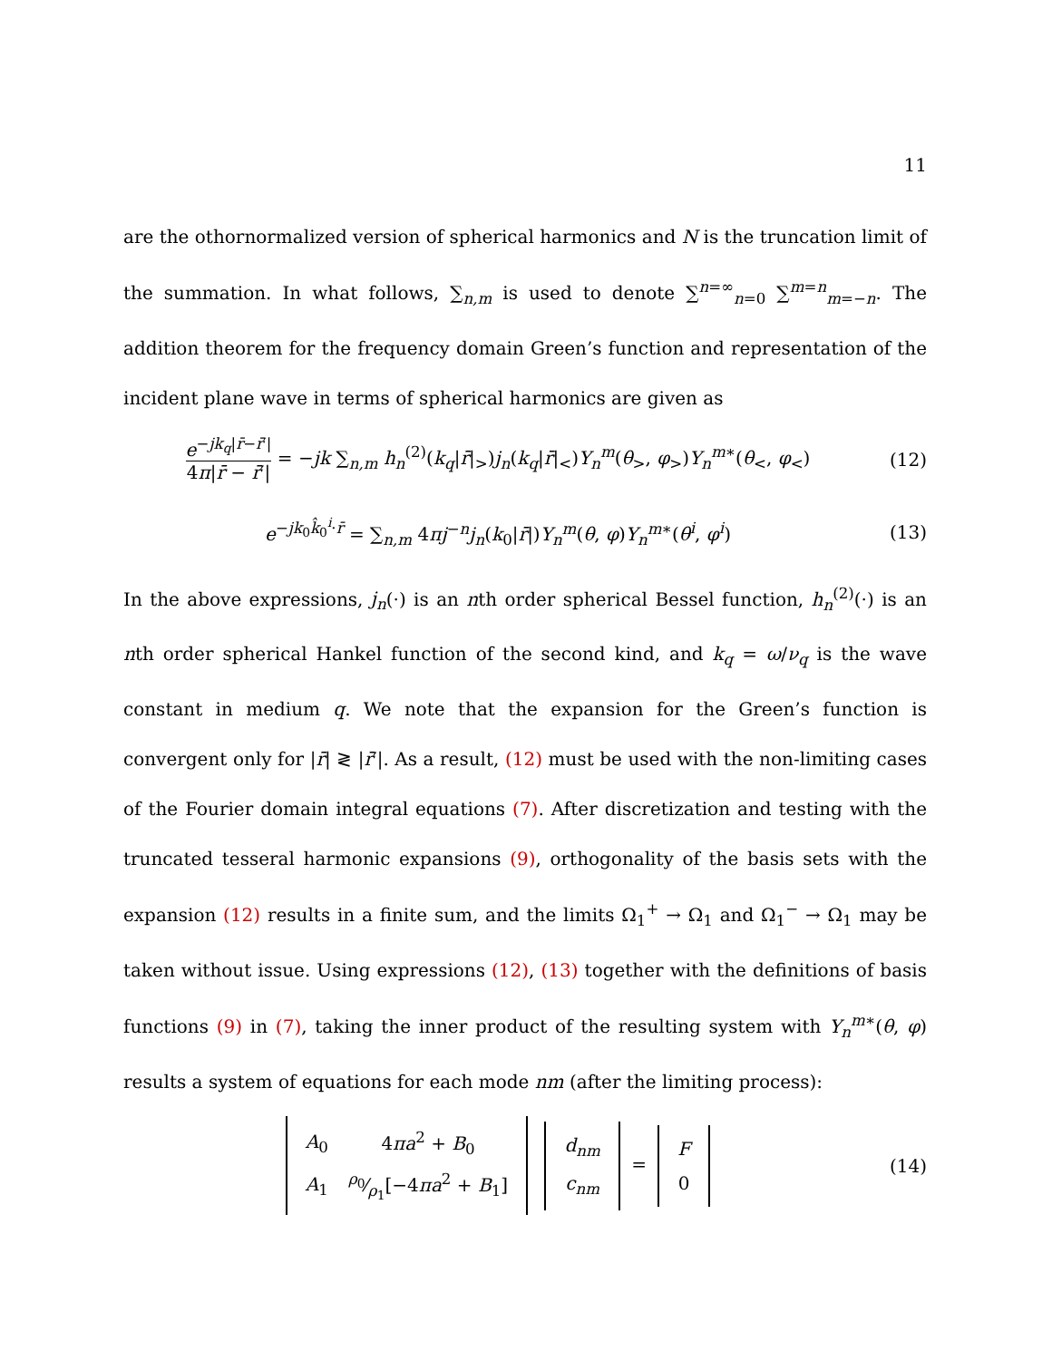11
are the othornormalized version of spherical harmonics and N is the truncation limit of the summation. In what follows, ∑<sub>n,m</sub> is used to denote ∑<sup>n=∞</sup><sub>n=0</sub> ∑<sup>m=n</sup><sub>m=−n</sub>. The addition theorem for the frequency domain Green’s function and representation of the incident plane wave in terms of spherical harmonics are given as
e<sup>−jk<sub>q</sub>|r̄−r̄′|</sup> 4π|r̄ − r̄′| = −jk ∑<sub>n,m</sub> h<sub>n</sub><sup>(2)</sup>(k<sub>q</sub>|r̄|<sub>></sub>)j<sub>n</sub>(k<sub>q</sub>|r̄|<sub><</sub>)Y<sub>n</sub><sup>m</sup>(θ<sub>></sub>, φ<sub>></sub>)Y<sub>n</sub><sup>m∗</sup>(θ<sub><</sub>, φ<sub><</sub>)
(12)
e<sup>−jk<sub>0</sub>k̂<sub>0</sub><sup>i</sup>·r̄</sup> = ∑<sub>n,m</sub> 4πj<sup>−n</sup>j<sub>n</sub>(k<sub>0</sub>|r̄|)Y<sub>n</sub><sup>m</sup>(θ, φ)Y<sub>n</sub><sup>m∗</sup>(θ<sup>i</sup>, φ<sup>i</sup>)
(13)
In the above expressions, j<sub>n</sub>(·) is an nth order spherical Bessel function, h<sub>n</sub><sup>(2)</sup>(·) is an nth order spherical Hankel function of the second kind, and k<sub>q</sub> = ω/ν<sub>q</sub> is the wave constant in medium q. We note that the expansion for the Green’s function is convergent only for |r̄| ≷ |r̄′|. As a result, (12) must be used with the non-limiting cases of the Fourier domain integral equations (7). After discretization and testing with the truncated tesseral harmonic expansions (9), orthogonality of the basis sets with the expansion (12) results in a finite sum, and the limits Ω<sub>1</sub><sup>+</sup> → Ω<sub>1</sub> and Ω<sub>1</sub><sup>−</sup> → Ω<sub>1</sub> may be taken without issue. Using expressions (12), (13) together with the definitions of basis functions (9) in (7), taking the inner product of the resulting system with Y<sub>n</sub><sup>m∗</sup>(θ, φ) results a system of equations for each mode nm (after the limiting process):
| A<sub>0</sub> | 4 πa<sup>2</sup> + B<sub>0</sub> |
| A<sub>1</sub> | ρ<sub>0</sub>⁄ρ<sub>1</sub>[−4 πa<sup>2</sup> + B<sub>1</sub>] |
| d<sub>nm</sub> |
| c<sub>nm</sub> |
=
| F |
| 0 |
(14)